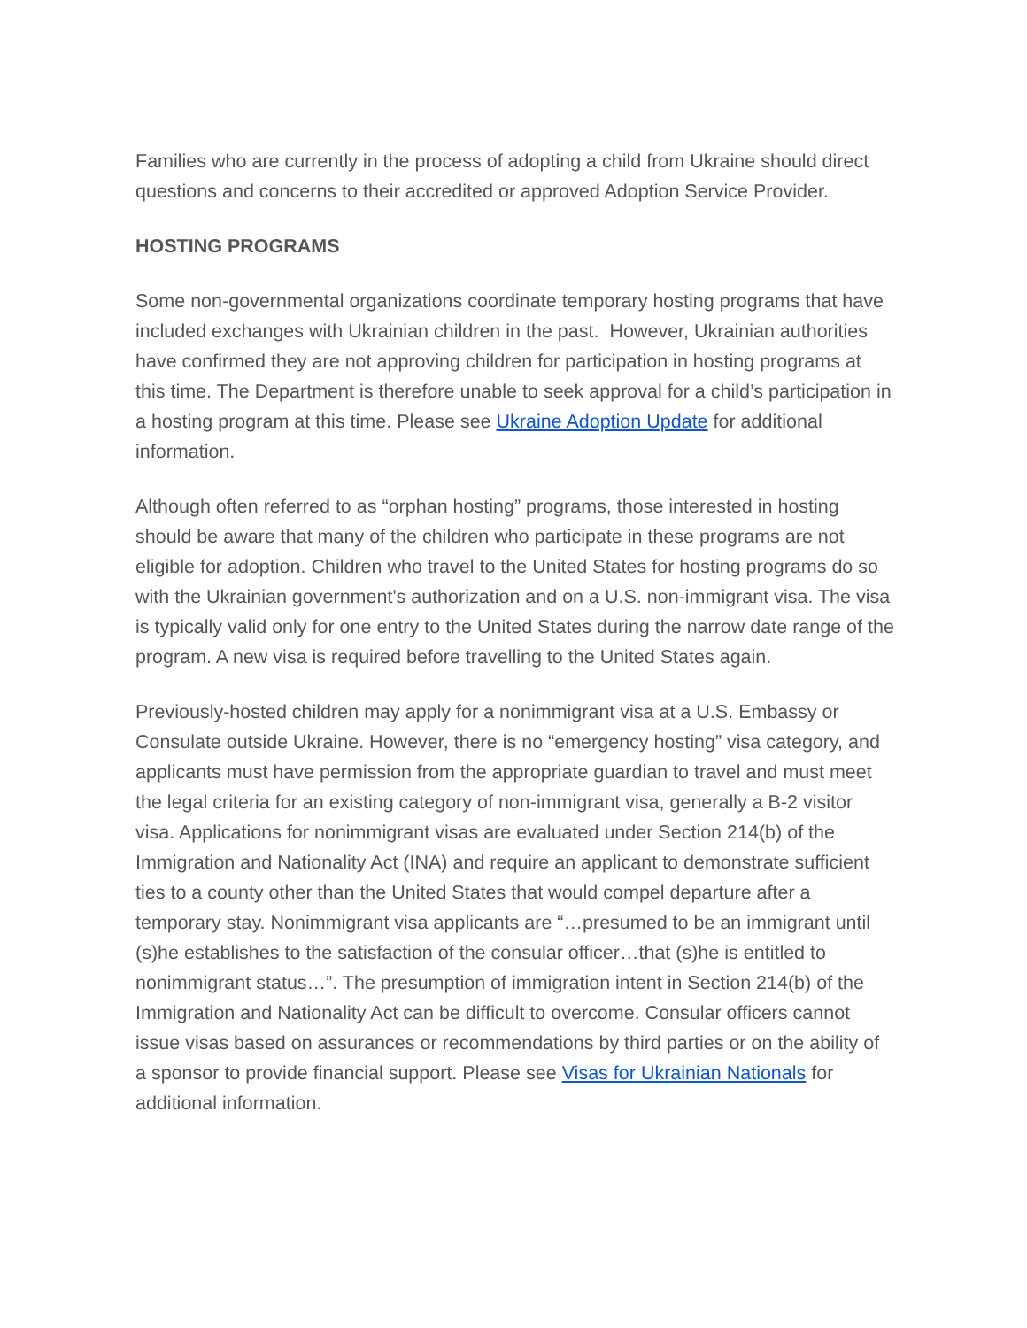Families who are currently in the process of adopting a child from Ukraine should direct questions and concerns to their accredited or approved Adoption Service Provider.
HOSTING PROGRAMS
Some non-governmental organizations coordinate temporary hosting programs that have included exchanges with Ukrainian children in the past. However, Ukrainian authorities have confirmed they are not approving children for participation in hosting programs at this time. The Department is therefore unable to seek approval for a child’s participation in a hosting program at this time. Please see Ukraine Adoption Update for additional information.
Although often referred to as “orphan hosting” programs, those interested in hosting should be aware that many of the children who participate in these programs are not eligible for adoption. Children who travel to the United States for hosting programs do so with the Ukrainian government's authorization and on a U.S. non-immigrant visa. The visa is typically valid only for one entry to the United States during the narrow date range of the program. A new visa is required before travelling to the United States again.
Previously-hosted children may apply for a nonimmigrant visa at a U.S. Embassy or Consulate outside Ukraine. However, there is no “emergency hosting” visa category, and applicants must have permission from the appropriate guardian to travel and must meet the legal criteria for an existing category of non-immigrant visa, generally a B-2 visitor visa. Applications for nonimmigrant visas are evaluated under Section 214(b) of the Immigration and Nationality Act (INA) and require an applicant to demonstrate sufficient ties to a county other than the United States that would compel departure after a temporary stay. Nonimmigrant visa applicants are “…presumed to be an immigrant until (s)he establishes to the satisfaction of the consular officer…that (s)he is entitled to nonimmigrant status…”. The presumption of immigration intent in Section 214(b) of the Immigration and Nationality Act can be difficult to overcome. Consular officers cannot issue visas based on assurances or recommendations by third parties or on the ability of a sponsor to provide financial support. Please see Visas for Ukrainian Nationals for additional information.